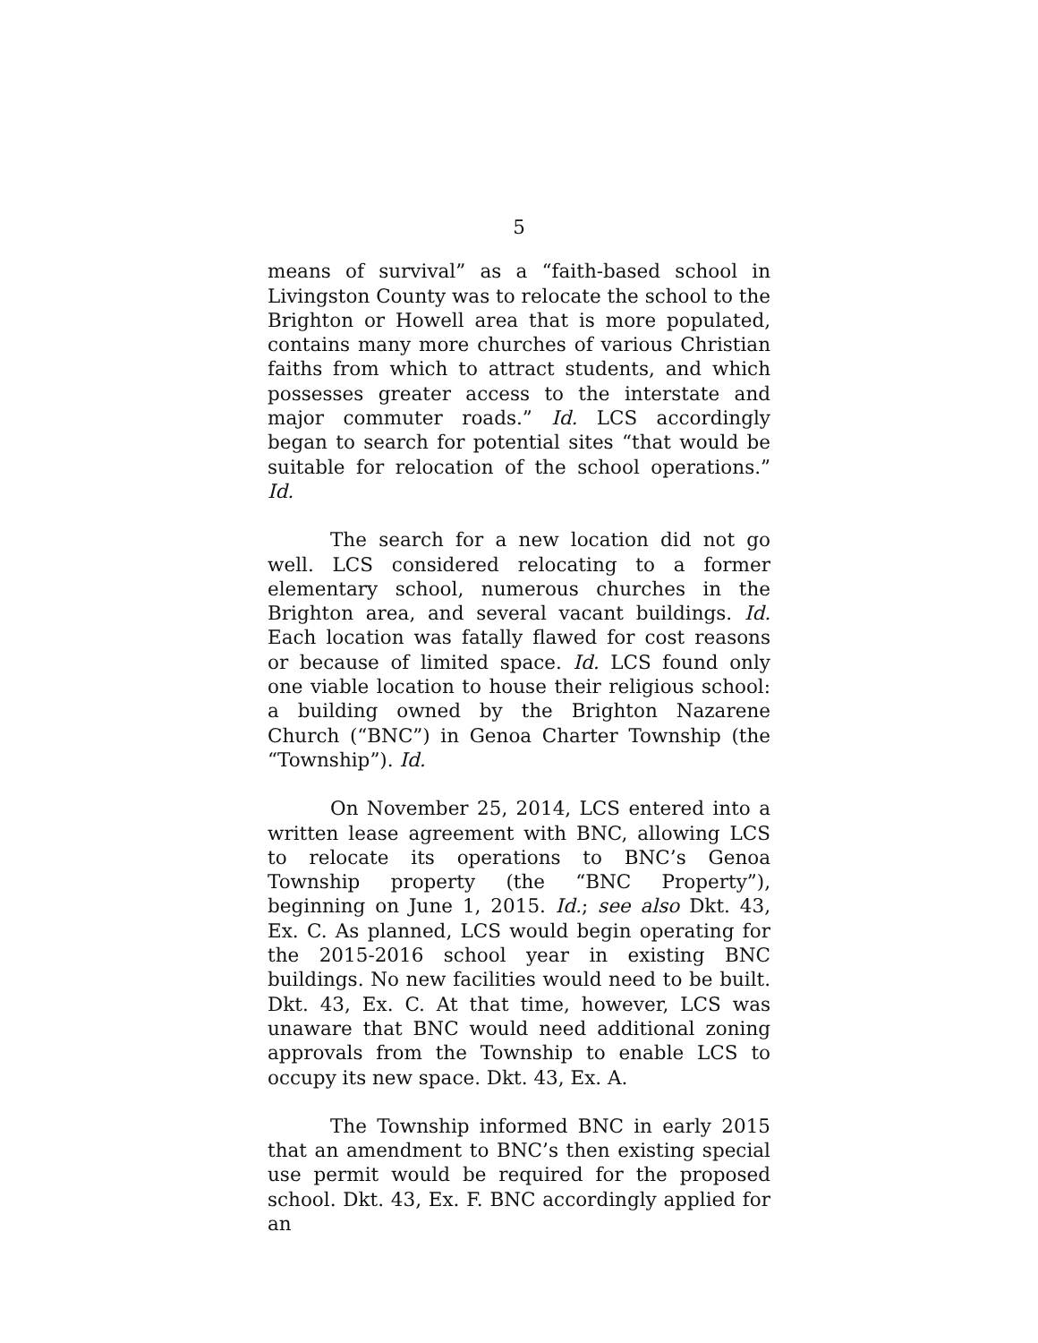5
means of survival” as a “faith-based school in Livingston County was to relocate the school to the Brighton or Howell area that is more populated, contains many more churches of various Christian faiths from which to attract students, and which possesses greater access to the interstate and major commuter roads.” Id. LCS accordingly began to search for potential sites “that would be suitable for relocation of the school operations.” Id.
The search for a new location did not go well. LCS considered relocating to a former elementary school, numerous churches in the Brighton area, and several vacant buildings. Id. Each location was fatally flawed for cost reasons or because of limited space. Id. LCS found only one viable location to house their religious school: a building owned by the Brighton Nazarene Church (“BNC”) in Genoa Charter Township (the “Township”). Id.
On November 25, 2014, LCS entered into a written lease agreement with BNC, allowing LCS to relocate its operations to BNC’s Genoa Township property (the “BNC Property”), beginning on June 1, 2015. Id.; see also Dkt. 43, Ex. C. As planned, LCS would begin operating for the 2015-2016 school year in existing BNC buildings. No new facilities would need to be built. Dkt. 43, Ex. C. At that time, however, LCS was unaware that BNC would need additional zoning approvals from the Township to enable LCS to occupy its new space. Dkt. 43, Ex. A.
The Township informed BNC in early 2015 that an amendment to BNC’s then existing special use permit would be required for the proposed school. Dkt. 43, Ex. F. BNC accordingly applied for an